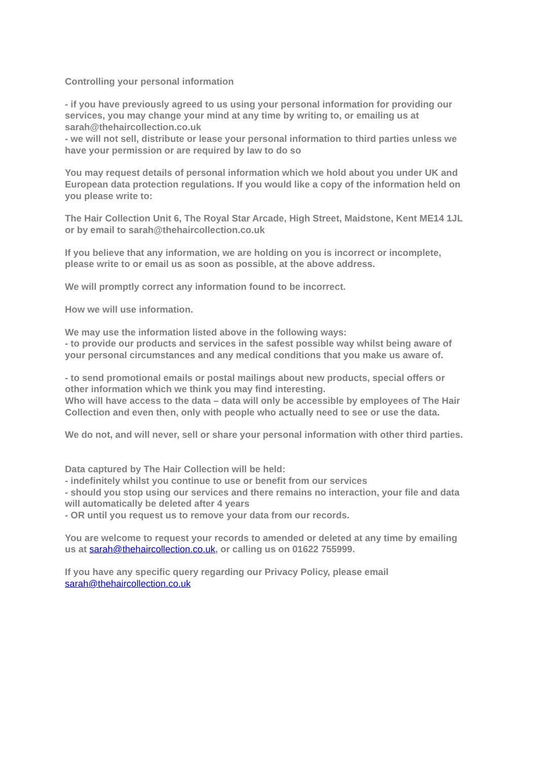Controlling your personal information
- if you have previously agreed to us using your personal information for providing our services, you may change your mind at any time by writing to, or emailing us at sarah@thehaircollection.co.uk
- we will not sell, distribute or lease your personal information to third parties unless we have your permission or are required by law to do so
You may request details of personal information which we hold about you under UK and European data protection regulations. If you would like a copy of the information held on you please write to:
The Hair Collection Unit 6, The Royal Star Arcade, High Street, Maidstone, Kent ME14 1JL or by email to sarah@thehaircollection.co.uk
If you believe that any information, we are holding on you is incorrect or incomplete, please write to or email us as soon as possible, at the above address.
We will promptly correct any information found to be incorrect.
How we will use information.
We may use the information listed above in the following ways:
- to provide our products and services in the safest possible way whilst being aware of your personal circumstances and any medical conditions that you make us aware of.
- to send promotional emails or postal mailings about new products, special offers or other information which we think you may find interesting.
Who will have access to the data – data will only be accessible by employees of The Hair Collection and even then, only with people who actually need to see or use the data.
We do not, and will never, sell or share your personal information with other third parties.
Data captured by The Hair Collection will be held:
- indefinitely whilst you continue to use or benefit from our services
- should you stop using our services and there remains no interaction, your file and data will automatically be deleted after 4 years
- OR until you request us to remove your data from our records.
You are welcome to request your records to amended or deleted at any time by emailing us at sarah@thehaircollection.co.uk, or calling us on 01622 755999.
If you have any specific query regarding our Privacy Policy, please email sarah@thehaircollection.co.uk